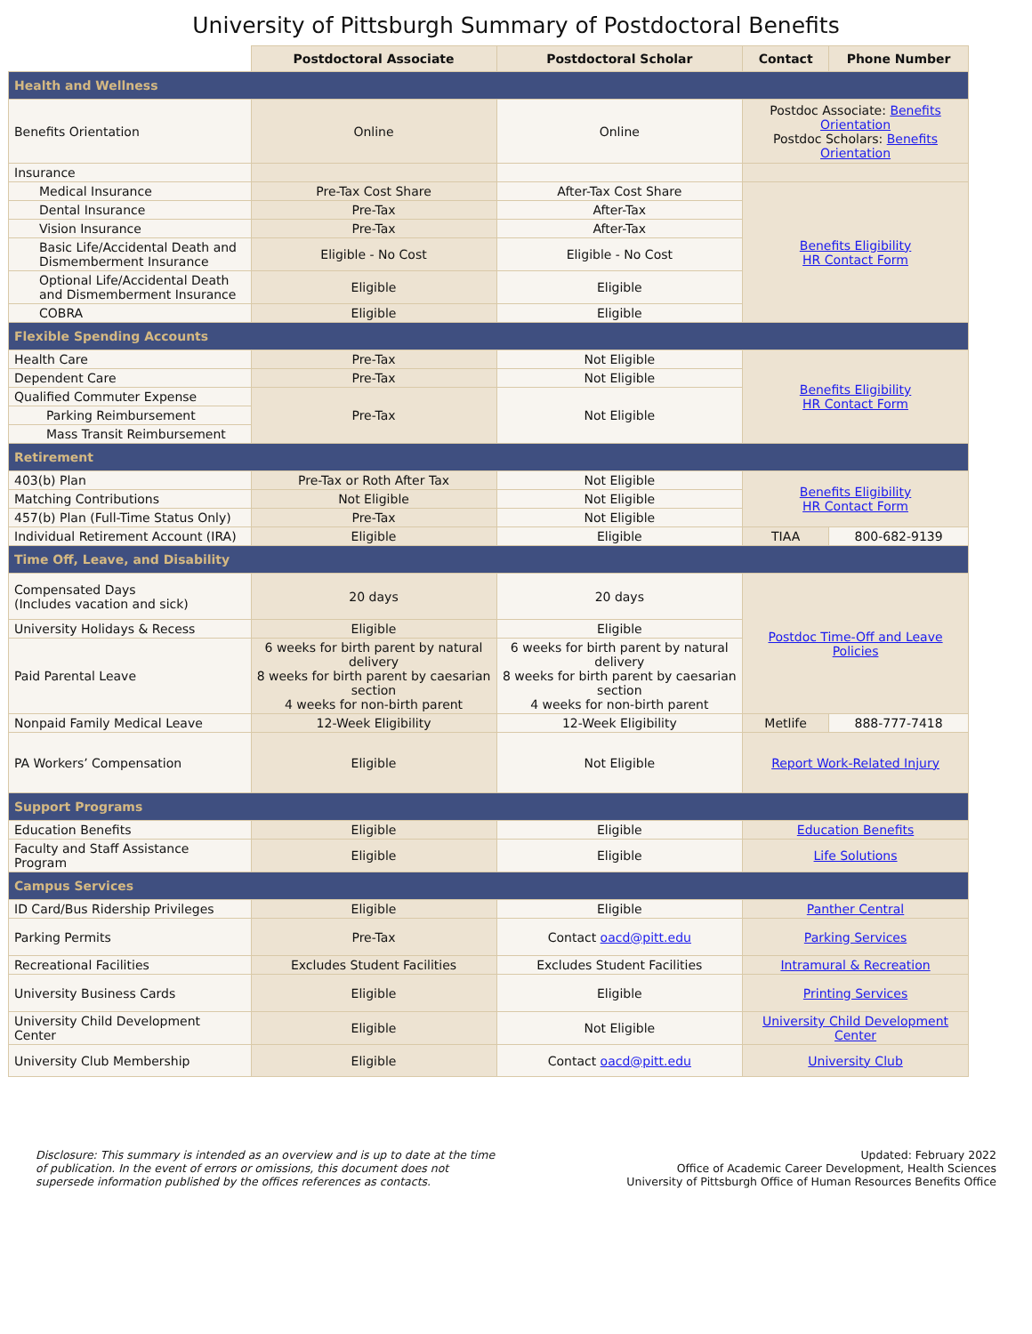University of Pittsburgh Summary of Postdoctoral Benefits
| | Postdoctoral Associate | Postdoctoral Scholar | Contact | Phone Number |
| --- | --- | --- | --- | --- |
| Health and Wellness | | | | |
| Benefits Orientation | Online | Online | Postdoc Associate: Benefits Orientation Postdoc Scholars: Benefits Orientation | |
| Insurance | | | | |
| Medical Insurance | Pre-Tax Cost Share | After-Tax Cost Share | Benefits Eligibility HR Contact Form | |
| Dental Insurance | Pre-Tax | After-Tax | | |
| Vision Insurance | Pre-Tax | After-Tax | | |
| Basic Life/Accidental Death and Dismemberment Insurance | Eligible - No Cost | Eligible - No Cost | | |
| Optional Life/Accidental Death and Dismemberment Insurance | Eligible | Eligible | | |
| COBRA | Eligible | Eligible | | |
| Flexible Spending Accounts | | | | |
| Health Care | Pre-Tax | Not Eligible | Benefits Eligibility HR Contact Form | |
| Dependent Care | Pre-Tax | Not Eligible | | |
| Qualified Commuter Expense | Pre-Tax | Not Eligible | | |
| Parking Reimbursement | | | | |
| Mass Transit Reimbursement | | | | |
| Retirement | | | | |
| 403(b) Plan | Pre-Tax or Roth After Tax | Not Eligible | Benefits Eligibility HR Contact Form | |
| Matching Contributions | Not Eligible | Not Eligible | | |
| 457(b) Plan (Full-Time Status Only) | Pre-Tax | Not Eligible | | |
| Individual Retirement Account (IRA) | Eligible | Eligible | TIAA | 800-682-9139 |
| Time Off, Leave, and Disability | | | | |
| Compensated Days (Includes vacation and sick) | 20 days | 20 days | Postdoc Time-Off and Leave Policies | |
| University Holidays & Recess | Eligible | Eligible | | |
| Paid Parental Leave | 6 weeks for birth parent by natural delivery 8 weeks for birth parent by caesarian section 4 weeks for non-birth parent | 6 weeks for birth parent by natural delivery 8 weeks for birth parent by caesarian section 4 weeks for non-birth parent | | |
| Nonpaid Family Medical Leave | 12-Week Eligibility | 12-Week Eligibility | Metlife | 888-777-7418 |
| PA Workers’ Compensation | Eligible | Not Eligible | Report Work-Related Injury | |
| Support Programs | | | | |
| Education Benefits | Eligible | Eligible | Education Benefits | |
| Faculty and Staff Assistance Program | Eligible | Eligible | Life Solutions | |
| Campus Services | | | | |
| ID Card/Bus Ridership Privileges | Eligible | Eligible | Panther Central | |
| Parking Permits | Pre-Tax | Contact oacd@pitt.edu | Parking Services | |
| Recreational Facilities | Excludes Student Facilities | Excludes Student Facilities | Intramural & Recreation | |
| University Business Cards | Eligible | Eligible | Printing Services | |
| University Child Development Center | Eligible | Not Eligible | University Child Development Center | |
| University Club Membership | Eligible | Contact oacd@pitt.edu | University Club | |
Disclosure: This summary is intended as an overview and is up to date at the time of publication. In the event of errors or omissions, this document does not supersede information published by the offices references as contacts.
Updated: February 2022
Office of Academic Career Development, Health Sciences
University of Pittsburgh Office of Human Resources Benefits Office